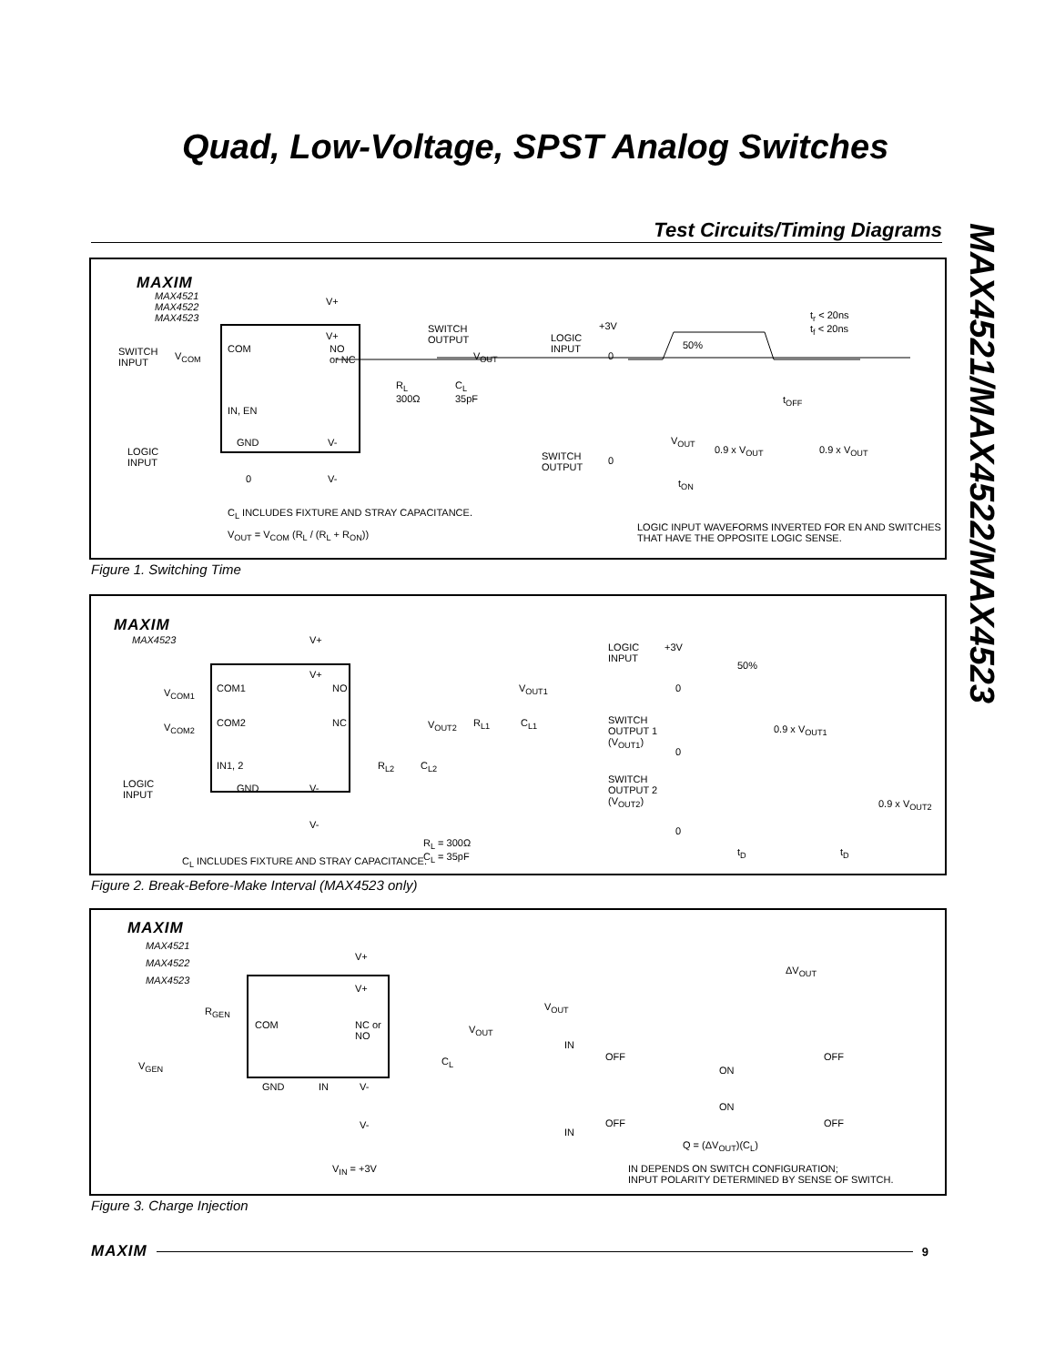Quad, Low-Voltage, SPST Analog Switches
MAX4521/MAX4522/MAX4523
Test Circuits/Timing Diagrams
MAXIM
MAX4521
MAX4522
MAX4523
SWITCH
INPUT
V<sub>COM</sub>
COM
IN, EN
GND V-
V+
V+
NO
or NC
SWITCH
OUTPUT
V<sub>OUT</sub>
R<sub>L</sub>
300Ω
C<sub>L</sub>
35pF
LOGIC
INPUT
0 V-
C<sub>L</sub> INCLUDES FIXTURE AND STRAY CAPACITANCE.
V<sub>OUT</sub> = V<sub>COM</sub> (R<sub>L</sub> / (R<sub>L</sub> + R<sub>ON</sub>))
LOGIC
INPUT
+3V
0
50%
t<sub>r</sub> < 20ns
t<sub>f</sub> < 20ns
t<sub>OFF</sub>
SWITCH
OUTPUT
0
V<sub>OUT</sub>
0.9 x V<sub>OUT</sub> 0.9 x V<sub>OUT</sub>
t<sub>ON</sub>
LOGIC INPUT WAVEFORMS INVERTED FOR EN AND SWITCHES
THAT HAVE THE OPPOSITE LOGIC SENSE.
Figure 1. Switching Time
MAXIM
MAX4523 V+
V<sub>COM1</sub> COM1
V+
NO V<sub>OUT1</sub>
V<sub>COM2</sub> COM2 NC V<sub>OUT2</sub> R<sub>L1</sub> C<sub>L1</sub>
IN1, 2 R<sub>L2</sub> C<sub>L2</sub>
LOGIC
INPUT
GND V-
V-
R<sub>L</sub> = 300Ω
C<sub>L</sub> = 35pF
C<sub>L</sub> INCLUDES FIXTURE AND STRAY CAPACITANCE.
LOGIC
INPUT
+3V
0
50%
SWITCH
OUTPUT 1
(V<sub>OUT1</sub>)
0
0.9 x V<sub>OUT1</sub>
SWITCH
OUTPUT 2
(V<sub>OUT2</sub>)
0.9 x V<sub>OUT2</sub>
0
t<sub>D</sub> t<sub>D</sub>
Figure 2. Break-Before-Make Interval (MAX4523 only)
MAXIM
MAX4521
MAX4522
MAX4523
V+
V+
R<sub>GEN</sub>
COM
NC or
NO
V<sub>OUT</sub>
C<sub>L</sub>
V<sub>GEN</sub>
GND IN V-
V-
V<sub>IN</sub> = +3V
V<sub>OUT</sub>
ΔV<sub>OUT</sub>
IN
OFF
ON
OFF
ON
OFF OFF
IN
Q = (ΔV<sub>OUT</sub>)(C<sub>L</sub>)
IN DEPENDS ON SWITCH CONFIGURATION;
INPUT POLARITY DETERMINED BY SENSE OF SWITCH.
Figure 3. Charge Injection
MAXIM 9